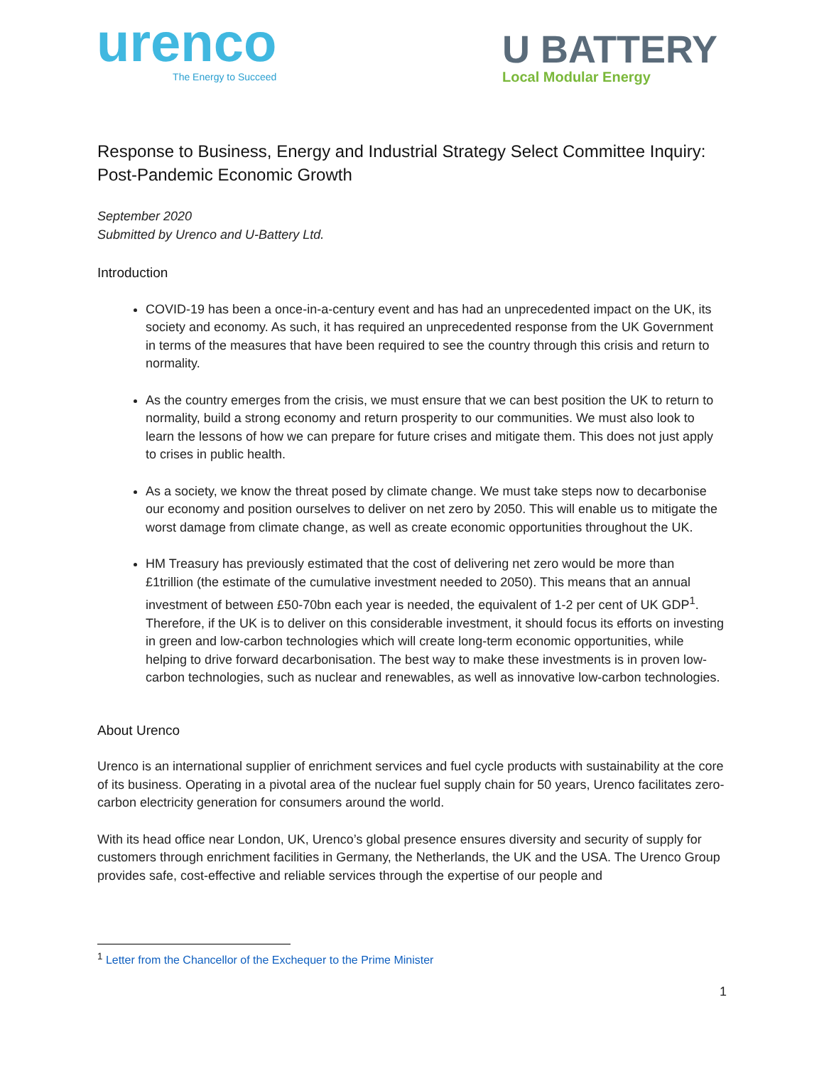urenco
The Energy to Succeed
U BATTERY
Local Modular Energy
Response to Business, Energy and Industrial Strategy Select Committee Inquiry: Post-Pandemic Economic Growth
September 2020
Submitted by Urenco and U-Battery Ltd.
Introduction
COVID-19 has been a once-in-a-century event and has had an unprecedented impact on the UK, its society and economy. As such, it has required an unprecedented response from the UK Government in terms of the measures that have been required to see the country through this crisis and return to normality.
As the country emerges from the crisis, we must ensure that we can best position the UK to return to normality, build a strong economy and return prosperity to our communities. We must also look to learn the lessons of how we can prepare for future crises and mitigate them. This does not just apply to crises in public health.
As a society, we know the threat posed by climate change. We must take steps now to decarbonise our economy and position ourselves to deliver on net zero by 2050. This will enable us to mitigate the worst damage from climate change, as well as create economic opportunities throughout the UK.
HM Treasury has previously estimated that the cost of delivering net zero would be more than £1trillion (the estimate of the cumulative investment needed to 2050). This means that an annual investment of between £50-70bn each year is needed, the equivalent of 1-2 per cent of UK GDP<sup>1</sup>. Therefore, if the UK is to deliver on this considerable investment, it should focus its efforts on investing in green and low-carbon technologies which will create long-term economic opportunities, while helping to drive forward decarbonisation. The best way to make these investments is in proven low-carbon technologies, such as nuclear and renewables, as well as innovative low-carbon technologies.
About Urenco
Urenco is an international supplier of enrichment services and fuel cycle products with sustainability at the core of its business. Operating in a pivotal area of the nuclear fuel supply chain for 50 years, Urenco facilitates zero-carbon electricity generation for consumers around the world.
With its head office near London, UK, Urenco’s global presence ensures diversity and security of supply for customers through enrichment facilities in Germany, the Netherlands, the UK and the USA. The Urenco Group provides safe, cost-effective and reliable services through the expertise of our people and
<sup>1</sup> Letter from the Chancellor of the Exchequer to the Prime Minister
1